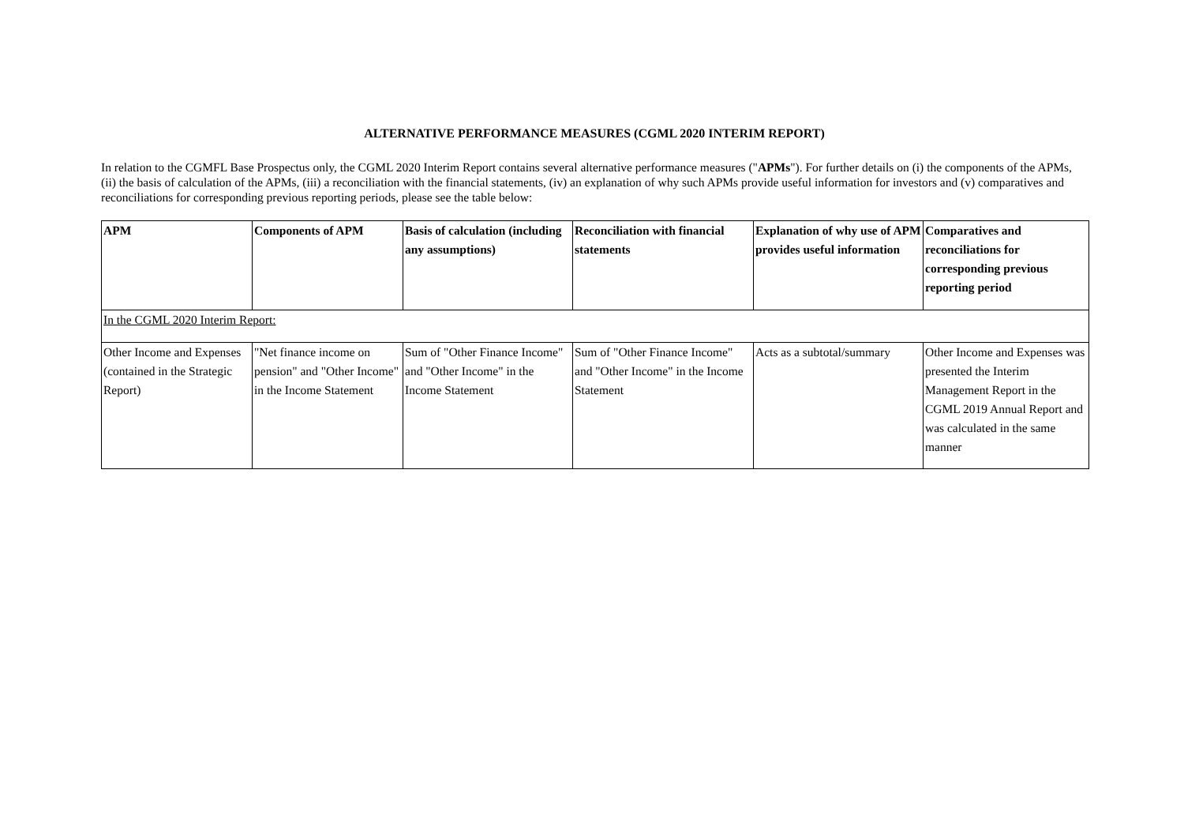ALTERNATIVE PERFORMANCE MEASURES (CGML 2020 INTERIM REPORT)
In relation to the CGMFL Base Prospectus only, the CGML 2020 Interim Report contains several alternative performance measures ("APMs"). For further details on (i) the components of the APMs, (ii) the basis of calculation of the APMs, (iii) a reconciliation with the financial statements, (iv) an explanation of why such APMs provide useful information for investors and (v) comparatives and reconciliations for corresponding previous reporting periods, please see the table below:
| APM | Components of APM | Basis of calculation (including any assumptions) | Reconciliation with financial statements | Explanation of why use of APM provides useful information | Comparatives and reconciliations for corresponding previous reporting period |
| --- | --- | --- | --- | --- | --- |
| In the CGML 2020 Interim Report: | | | | | |
| Other Income and Expenses (contained in the Strategic Report) | "Net finance income on pension" and "Other Income" in the Income Statement | Sum of "Other Finance Income" and "Other Income" in the Income Statement | Sum of "Other Finance Income" and "Other Income" in the Income Statement | Acts as a subtotal/summary | Other Income and Expenses was presented the Interim Management Report in the CGML 2019 Annual Report and was calculated in the same manner |